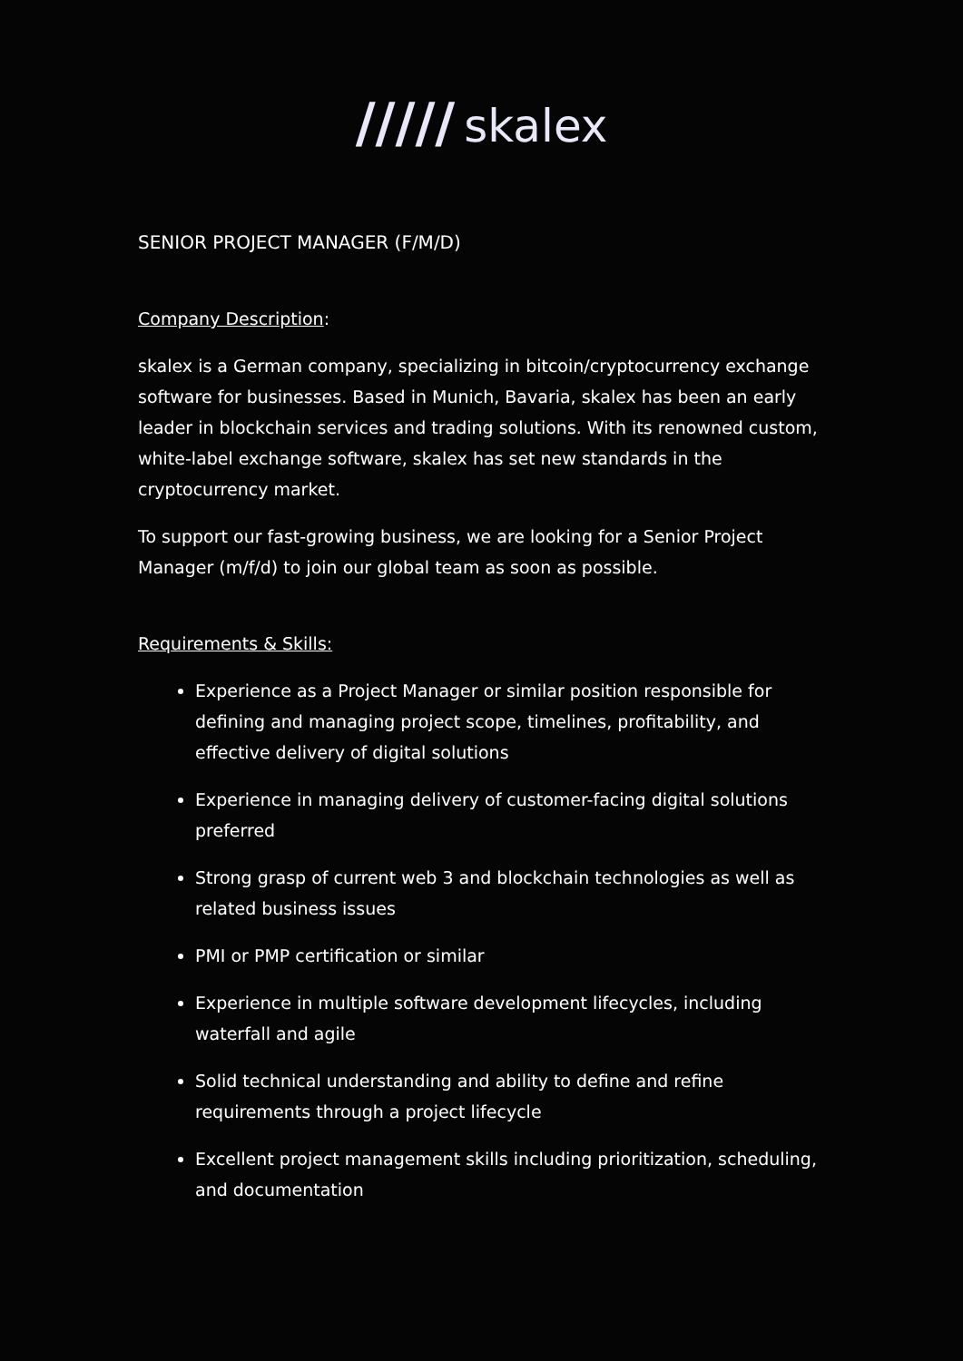///// skalex
SENIOR PROJECT MANAGER (F/M/D)
Company Description:
skalex is a German company, specializing in bitcoin/cryptocurrency exchange software for businesses. Based in Munich, Bavaria, skalex has been an early leader in blockchain services and trading solutions. With its renowned custom, white-label exchange software, skalex has set new standards in the cryptocurrency market.
To support our fast-growing business, we are looking for a Senior Project Manager (m/f/d) to join our global team as soon as possible.
Requirements & Skills:
Experience as a Project Manager or similar position responsible for defining and managing project scope, timelines, profitability, and effective delivery of digital solutions
Experience in managing delivery of customer-facing digital solutions preferred
Strong grasp of current web 3 and blockchain technologies as well as related business issues
PMI or PMP certification or similar
Experience in multiple software development lifecycles, including waterfall and agile
Solid technical understanding and ability to define and refine requirements through a project lifecycle
Excellent project management skills including prioritization, scheduling, and documentation